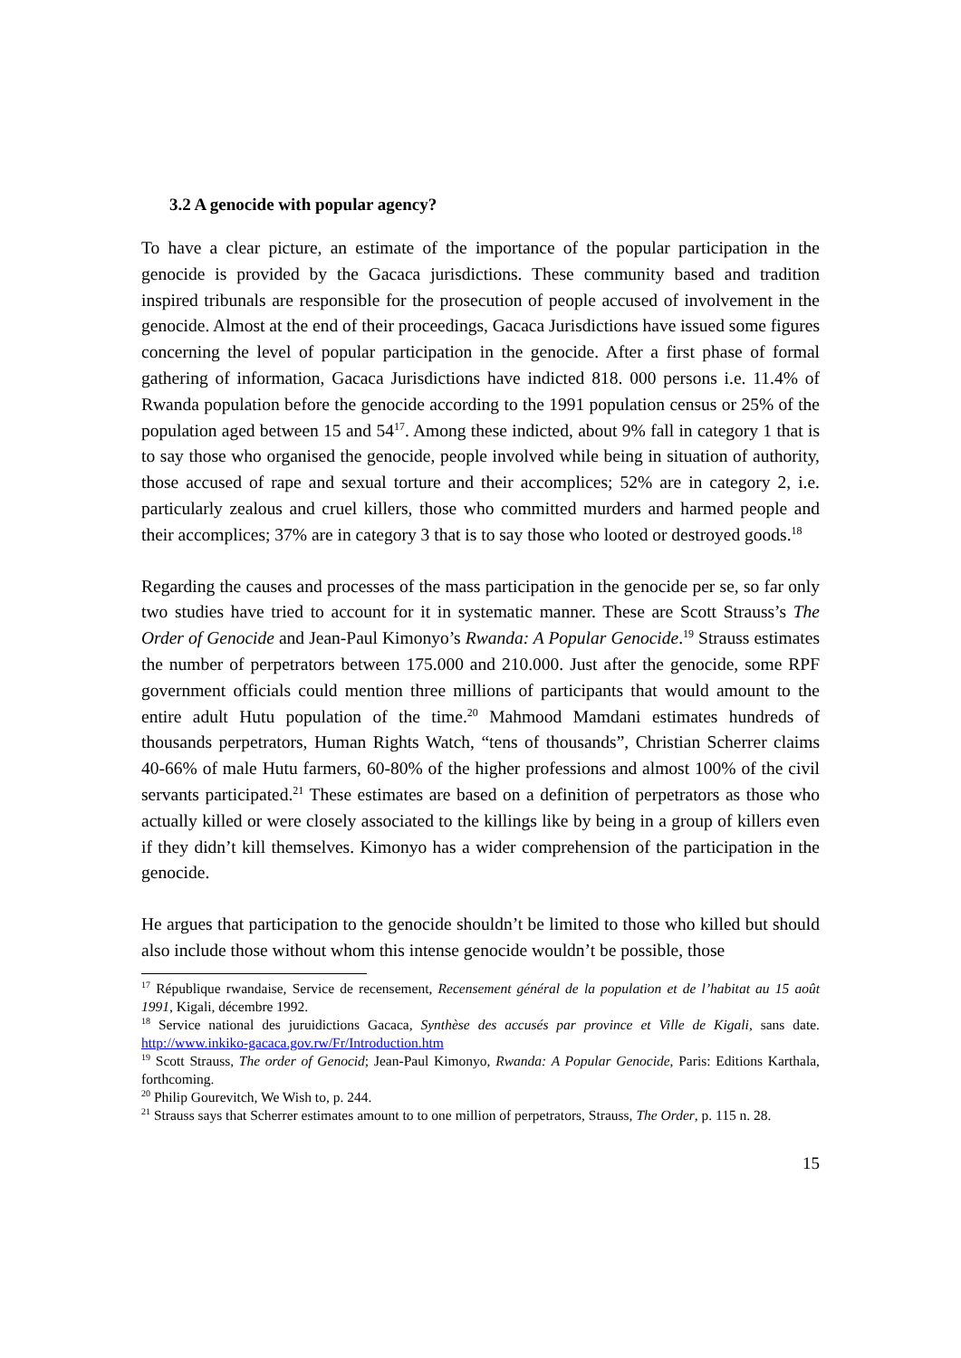3.2 A genocide with popular agency?
To have a clear picture, an estimate of the importance of the popular participation in the genocide is provided by the Gacaca jurisdictions. These community based and tradition inspired tribunals are responsible for the prosecution of people accused of involvement in the genocide. Almost at the end of their proceedings, Gacaca Jurisdictions have issued some figures concerning the level of popular participation in the genocide. After a first phase of formal gathering of information, Gacaca Jurisdictions have indicted 818. 000 persons i.e. 11.4% of Rwanda population before the genocide according to the 1991 population census or 25% of the population aged between 15 and 54<sup>17</sup>. Among these indicted, about 9% fall in category 1 that is to say those who organised the genocide, people involved while being in situation of authority, those accused of rape and sexual torture and their accomplices; 52% are in category 2, i.e. particularly zealous and cruel killers, those who committed murders and harmed people and their accomplices; 37% are in category 3 that is to say those who looted or destroyed goods.<sup>18</sup>
Regarding the causes and processes of the mass participation in the genocide per se, so far only two studies have tried to account for it in systematic manner. These are Scott Strauss’s The Order of Genocide and Jean-Paul Kimonyo’s Rwanda: A Popular Genocide.<sup>19</sup> Strauss estimates the number of perpetrators between 175.000 and 210.000. Just after the genocide, some RPF government officials could mention three millions of participants that would amount to the entire adult Hutu population of the time.<sup>20</sup> Mahmood Mamdani estimates hundreds of thousands perpetrators, Human Rights Watch, “tens of thousands”, Christian Scherrer claims 40-66% of male Hutu farmers, 60-80% of the higher professions and almost 100% of the civil servants participated.<sup>21</sup> These estimates are based on a definition of perpetrators as those who actually killed or were closely associated to the killings like by being in a group of killers even if they didn’t kill themselves. Kimonyo has a wider comprehension of the participation in the genocide.
He argues that participation to the genocide shouldn’t be limited to those who killed but should also include those without whom this intense genocide wouldn’t be possible, those
<sup>17</sup> République rwandaise, Service de recensement, Recensement général de la population et de l’habitat au 15 août 1991, Kigali, décembre 1992.
<sup>18</sup> Service national des juruidictions Gacaca, Synthèse des accusés par province et Ville de Kigali, sans date. http://www.inkiko-gacaca.gov.rw/Fr/Introduction.htm
<sup>19</sup> Scott Strauss, The order of Genocid; Jean-Paul Kimonyo, Rwanda: A Popular Genocide, Paris: Editions Karthala, forthcoming.
<sup>20</sup> Philip Gourevitch, We Wish to, p. 244.
<sup>21</sup> Strauss says that Scherrer estimates amount to to one million of perpetrators, Strauss, The Order, p. 115 n. 28.
15